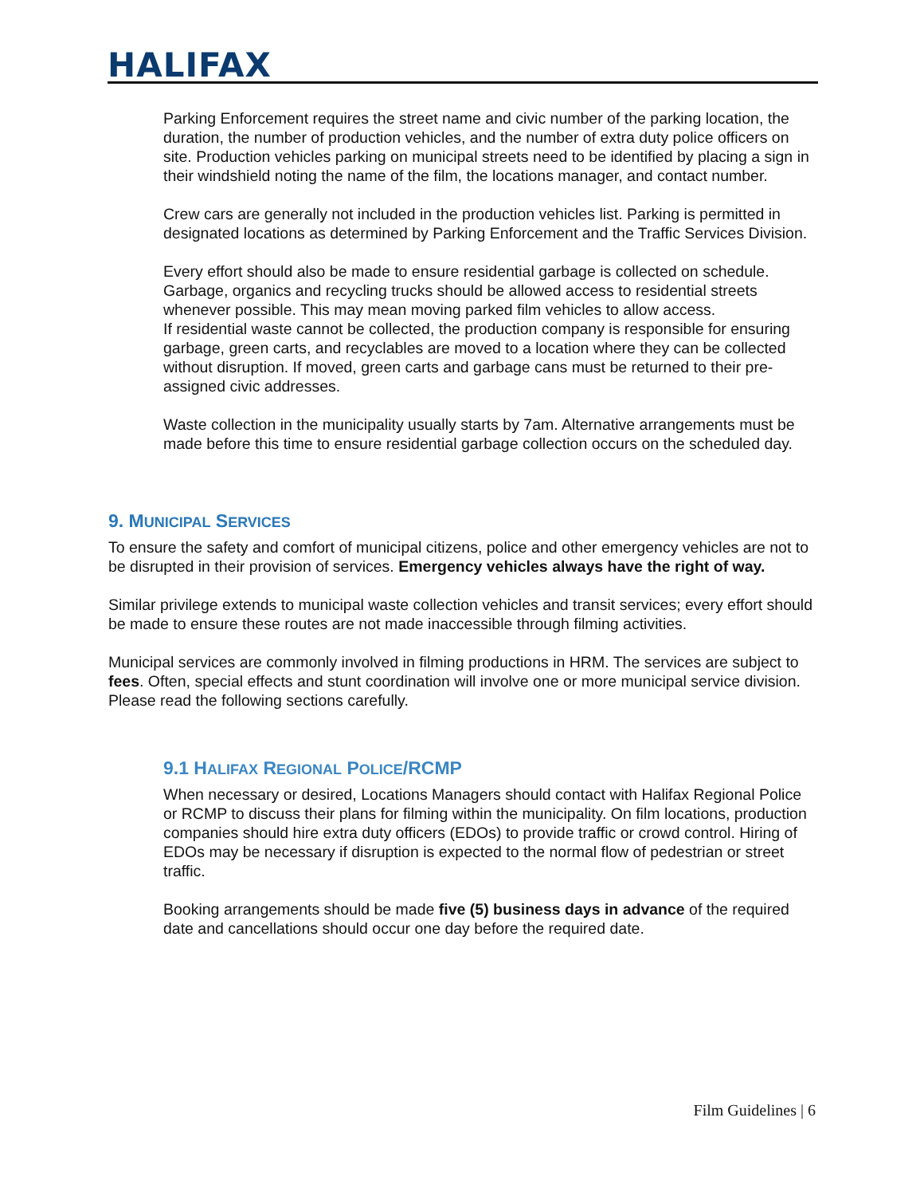HALIFAX
Parking Enforcement requires the street name and civic number of the parking location, the duration, the number of production vehicles, and the number of extra duty police officers on site. Production vehicles parking on municipal streets need to be identified by placing a sign in their windshield noting the name of the film, the locations manager, and contact number.
Crew cars are generally not included in the production vehicles list. Parking is permitted in designated locations as determined by Parking Enforcement and the Traffic Services Division.
Every effort should also be made to ensure residential garbage is collected on schedule. Garbage, organics and recycling trucks should be allowed access to residential streets whenever possible. This may mean moving parked film vehicles to allow access.
If residential waste cannot be collected, the production company is responsible for ensuring garbage, green carts, and recyclables are moved to a location where they can be collected without disruption. If moved, green carts and garbage cans must be returned to their pre-assigned civic addresses.
Waste collection in the municipality usually starts by 7am. Alternative arrangements must be made before this time to ensure residential garbage collection occurs on the scheduled day.
9. MUNICIPAL SERVICES
To ensure the safety and comfort of municipal citizens, police and other emergency vehicles are not to be disrupted in their provision of services. Emergency vehicles always have the right of way.
Similar privilege extends to municipal waste collection vehicles and transit services; every effort should be made to ensure these routes are not made inaccessible through filming activities.
Municipal services are commonly involved in filming productions in HRM. The services are subject to fees. Often, special effects and stunt coordination will involve one or more municipal service division. Please read the following sections carefully.
9.1 HALIFAX REGIONAL POLICE/RCMP
When necessary or desired, Locations Managers should contact with Halifax Regional Police or RCMP to discuss their plans for filming within the municipality. On film locations, production companies should hire extra duty officers (EDOs) to provide traffic or crowd control. Hiring of EDOs may be necessary if disruption is expected to the normal flow of pedestrian or street traffic.
Booking arrangements should be made five (5) business days in advance of the required date and cancellations should occur one day before the required date.
Film Guidelines | 6